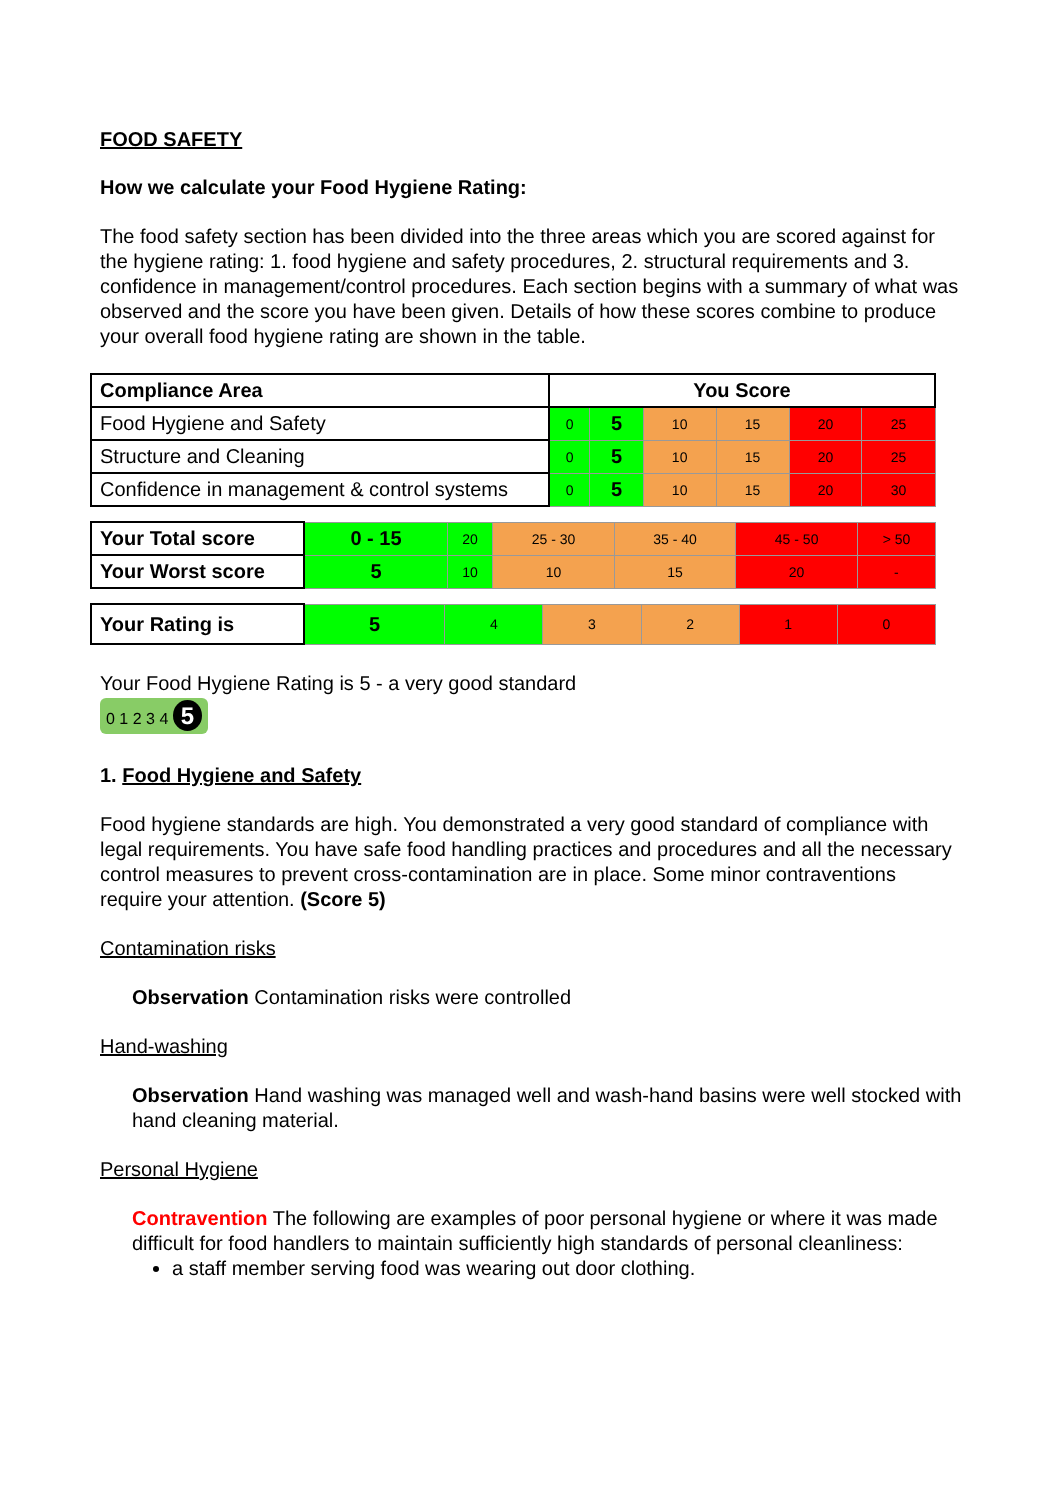FOOD SAFETY
How we calculate your Food Hygiene Rating:
The food safety section has been divided into the three areas which you are scored against for the hygiene rating: 1. food hygiene and safety procedures, 2. structural requirements and 3. confidence in management/control procedures. Each section begins with a summary of what was observed and the score you have been given. Details of how these scores combine to produce your overall food hygiene rating are shown in the table.
| Compliance Area | You Score | | | | | |
| Food Hygiene and Safety | 0 | 5 | 10 | 15 | 20 | 25 |
| Structure and Cleaning | 0 | 5 | 10 | 15 | 20 | 25 |
| Confidence in management & control systems | 0 | 5 | 10 | 15 | 20 | 30 |
| Your Total score | 0 - 15 | 20 | 25 - 30 | 35 - 40 | 45 - 50 | > 50 |
| Your Worst score | 5 | 10 | 10 | 15 | 20 | - |
| Your Rating is | 5 | 4 | 3 | 2 | 1 | 0 |
Your Food Hygiene Rating is 5 - a very good standard
0 1 2 3 4 5
1. Food Hygiene and Safety
Food hygiene standards are high. You demonstrated a very good standard of compliance with legal requirements. You have safe food handling practices and procedures and all the necessary control measures to prevent cross-contamination are in place. Some minor contraventions require your attention. (Score 5)
Contamination risks
Observation Contamination risks were controlled
Hand-washing
Observation Hand washing was managed well and wash-hand basins were well stocked with hand cleaning material.
Personal Hygiene
Contravention The following are examples of poor personal hygiene or where it was made difficult for food handlers to maintain sufficiently high standards of personal cleanliness:
a staff member serving food was wearing out door clothing.